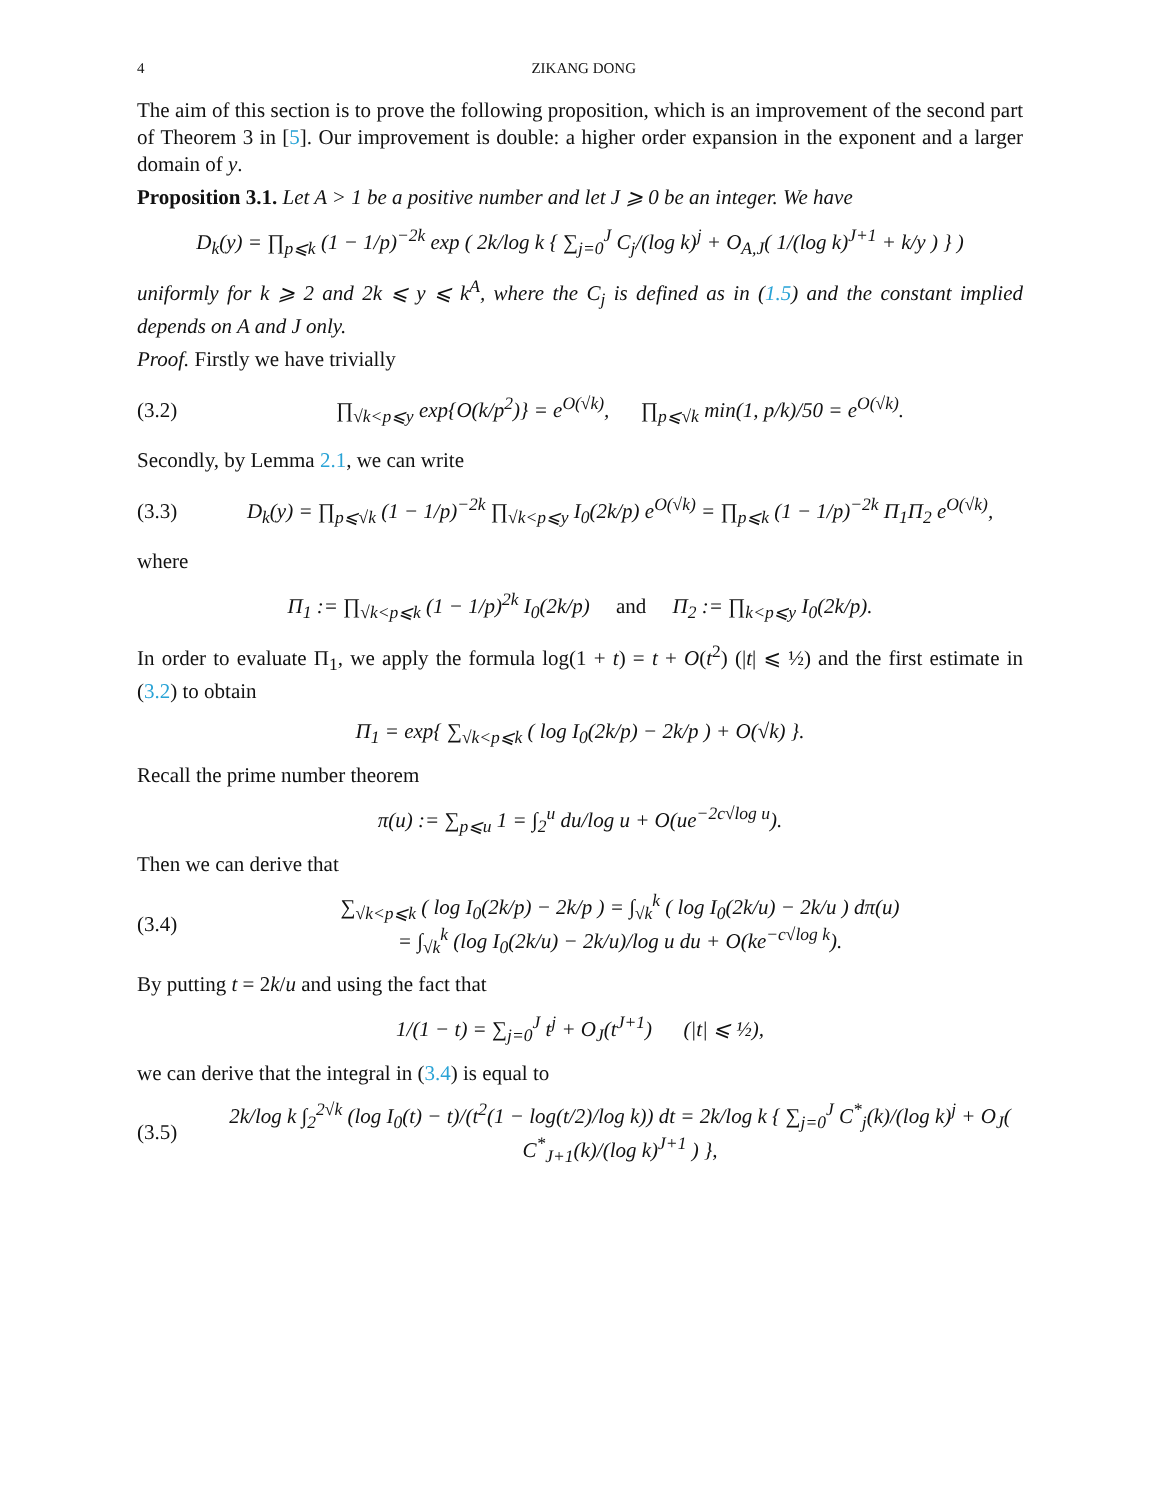4 ZIKANG DONG
The aim of this section is to prove the following proposition, which is an improvement of the second part of Theorem 3 in [5]. Our improvement is double: a higher order expansion in the exponent and a larger domain of y.
Proposition 3.1. Let A > 1 be a positive number and let J ⩾ 0 be an integer. We have
D<sub>k</sub>(y) = ∏<sub>p⩽k</sub> (1 − 1/p)<sup>−2k</sup> exp ( 2k/log k { ∑<sub>j=0</sub><sup>J</sup> C<sub>j</sub>/(log k)<sup>j</sup> + O<sub>A,J</sub>( 1/(log k)<sup>J+1</sup> + k/y ) } )
uniformly for k ⩾ 2 and 2k ⩽ y ⩽ k<sup>A</sup>, where the C<sub>j</sub> is defined as in (1.5) and the constant implied depends on A and J only.
Proof. Firstly we have trivially
(3.2) ∏<sub>√k<p⩽y</sub> exp{O(k/p<sup>2</sup>)} = e<sup>O(√k)</sup>, ∏<sub>p⩽√k</sub> min(1, p/k)/50 = e<sup>O(√k)</sup>.
Secondly, by Lemma 2.1, we can write
(3.3) D<sub>k</sub>(y) = ∏<sub>p⩽√k</sub> (1 − 1/p)<sup>−2k</sup> ∏<sub>√k<p⩽y</sub> I<sub>0</sub>(2k/p) e<sup>O(√k)</sup> = ∏<sub>p⩽k</sub> (1 − 1/p)<sup>−2k</sup> Π<sub>1</sub>Π<sub>2</sub> e<sup>O(√k)</sup>,
where
Π<sub>1</sub> := ∏<sub>√k<p⩽k</sub> (1 − 1/p)<sup>2k</sup> I<sub>0</sub>(2k/p) and Π<sub>2</sub> := ∏<sub>k<p⩽y</sub> I<sub>0</sub>(2k/p).
In order to evaluate Π<sub>1</sub>, we apply the formula log(1 + t) = t + O(t<sup>2</sup>) (|t| ⩽ ½) and the first estimate in (3.2) to obtain
Π<sub>1</sub> = exp{ ∑<sub>√k<p⩽k</sub> ( log I<sub>0</sub>(2k/p) − 2k/p ) + O(√k) }.
Recall the prime number theorem
π(u) := ∑<sub>p⩽u</sub> 1 = ∫<sub>2</sub><sup>u</sup> du/log u + O(ue<sup>−2c√log u</sup>).
Then we can derive that
(3.4) ∑<sub>√k<p⩽k</sub> ( log I<sub>0</sub>(2k/p) − 2k/p ) = ∫<sub>√k</sub><sup>k</sup> ( log I<sub>0</sub>(2k/u) − 2k/u ) dπ(u)
= ∫<sub>√k</sub><sup>k</sup> (log I<sub>0</sub>(2k/u) − 2k/u)/log u du + O(ke<sup>−c√log k</sup>).
By putting t = 2k/u and using the fact that
1/(1 − t) = ∑<sub>j=0</sub><sup>J</sup> t<sup>j</sup> + O<sub>J</sub>(t<sup>J+1</sup>) (|t| ⩽ ½),
we can derive that the integral in (3.4) is equal to
(3.5) 2k/log k ∫<sub>2</sub><sup>2√k</sup> (log I<sub>0</sub>(t) − t)/(t<sup>2</sup>(1 − log(t/2)/log k)) dt = 2k/log k { ∑<sub>j=0</sub><sup>J</sup> C<sup>*</sup><sub>j</sub>(k)/(log k)<sup>j</sup> + O<sub>J</sub>( C<sup>*</sup><sub>J+1</sub>(k)/(log k)<sup>J+1</sup> ) },